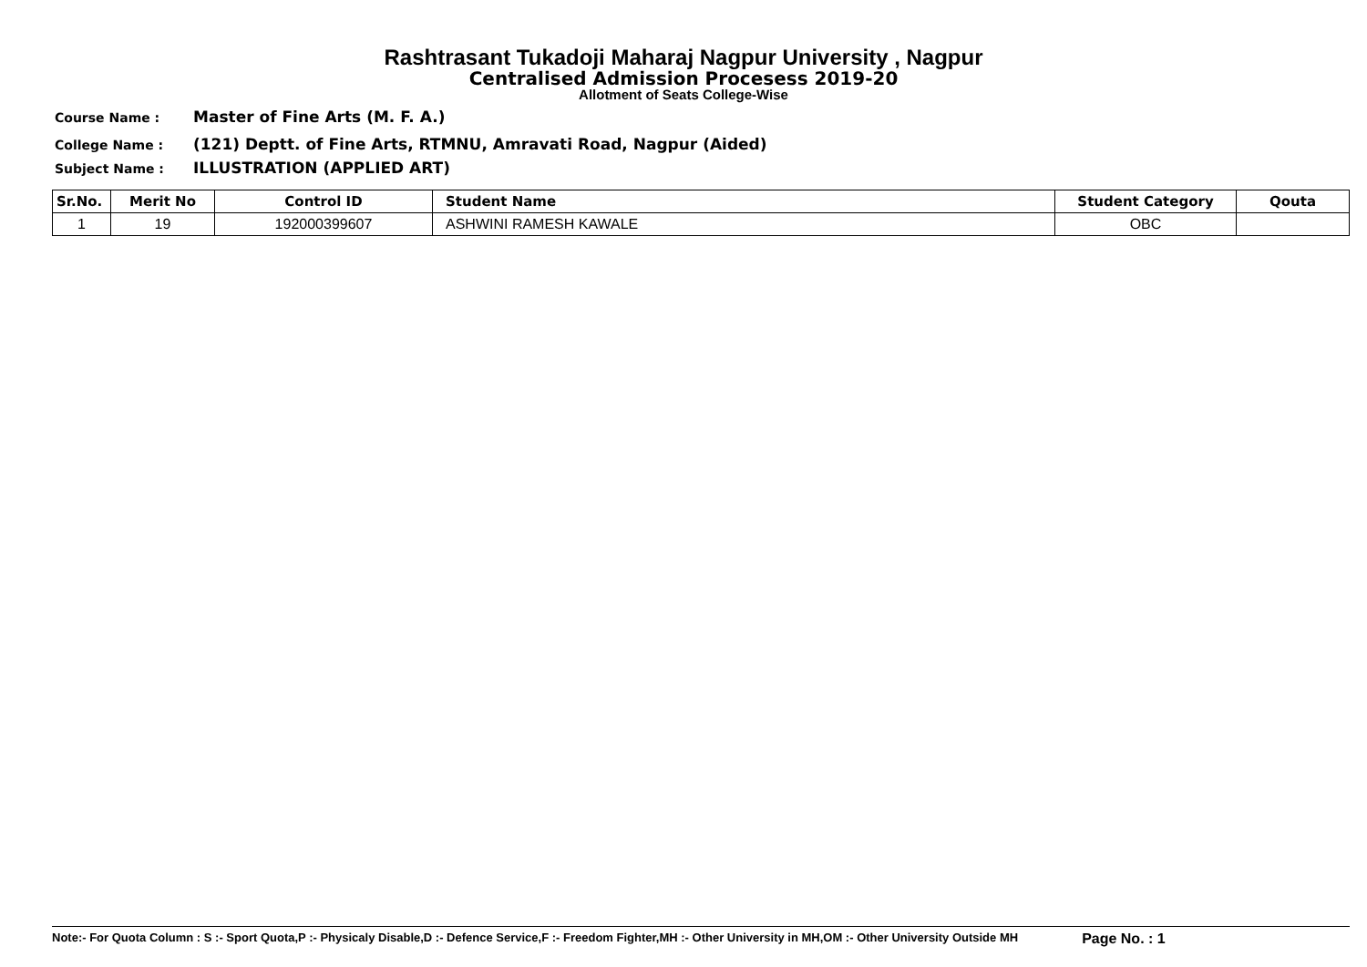Rashtrasant Tukadoji Maharaj Nagpur University , Nagpur
Centralised Admission Procesess 2019-20
Allotment of Seats College-Wise
Course Name : Master of Fine Arts (M. F. A.)
College Name : (121) Deptt. of Fine Arts, RTMNU, Amravati Road, Nagpur (Aided)
Subject Name : ILLUSTRATION (APPLIED ART)
| Sr.No. | Merit No | Control ID | Student Name | Student Category | Qouta |
| --- | --- | --- | --- | --- | --- |
| 1 | 19 | 192000399607 | ASHWINI RAMESH KAWALE | OBC | |
Note:- For Quota Column : S :- Sport Quota,P :- Physicaly Disable,D :- Defence Service,F :- Freedom Fighter,MH :- Other University in MH,OM :- Other University Outside MH Page No. : 1